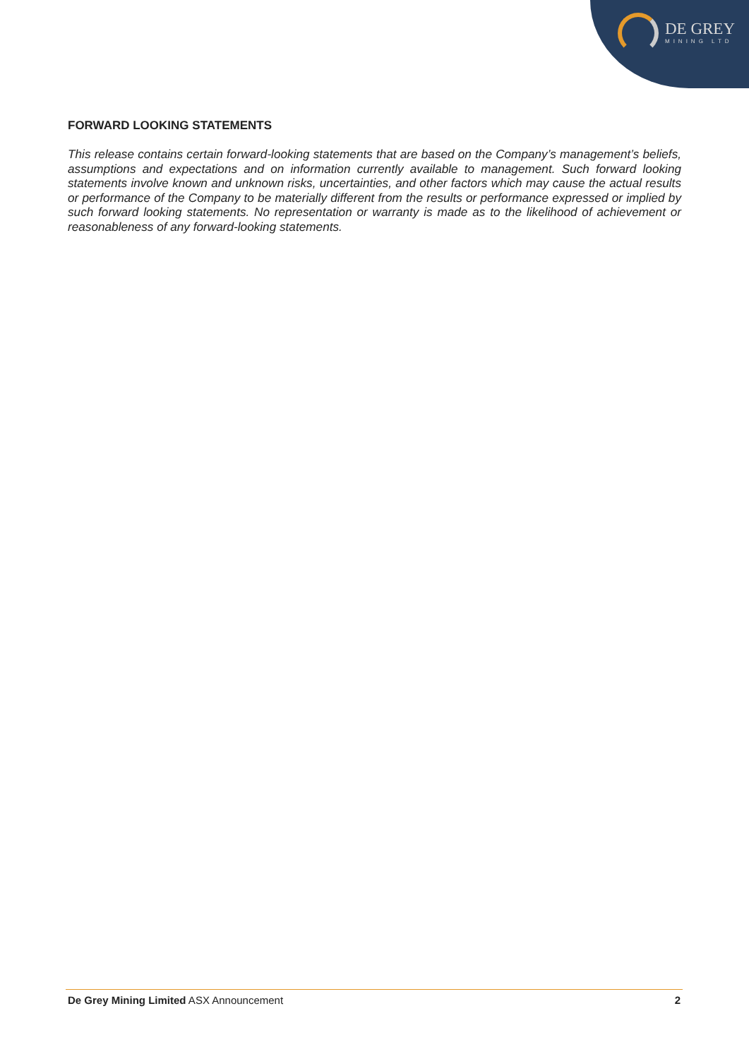DE GREY
MINING LTD
FORWARD LOOKING STATEMENTS
This release contains certain forward-looking statements that are based on the Company’s management’s beliefs, assumptions and expectations and on information currently available to management. Such forward looking statements involve known and unknown risks, uncertainties, and other factors which may cause the actual results or performance of the Company to be materially different from the results or performance expressed or implied by such forward looking statements. No representation or warranty is made as to the likelihood of achievement or reasonableness of any forward-looking statements.
De Grey Mining Limited ASX Announcement 2